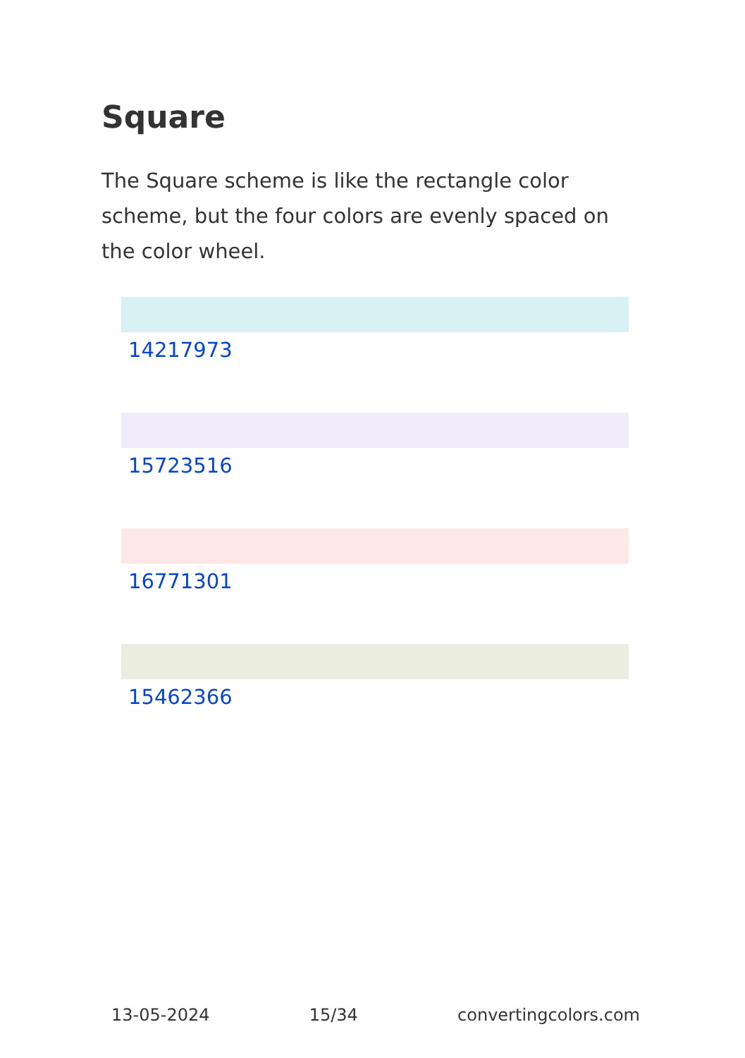Square
The Square scheme is like the rectangle color scheme, but the four colors are evenly spaced on the color wheel.
14217973
15723516
16771301
15462366
13-05-2024 15/34 convertingcolors.com